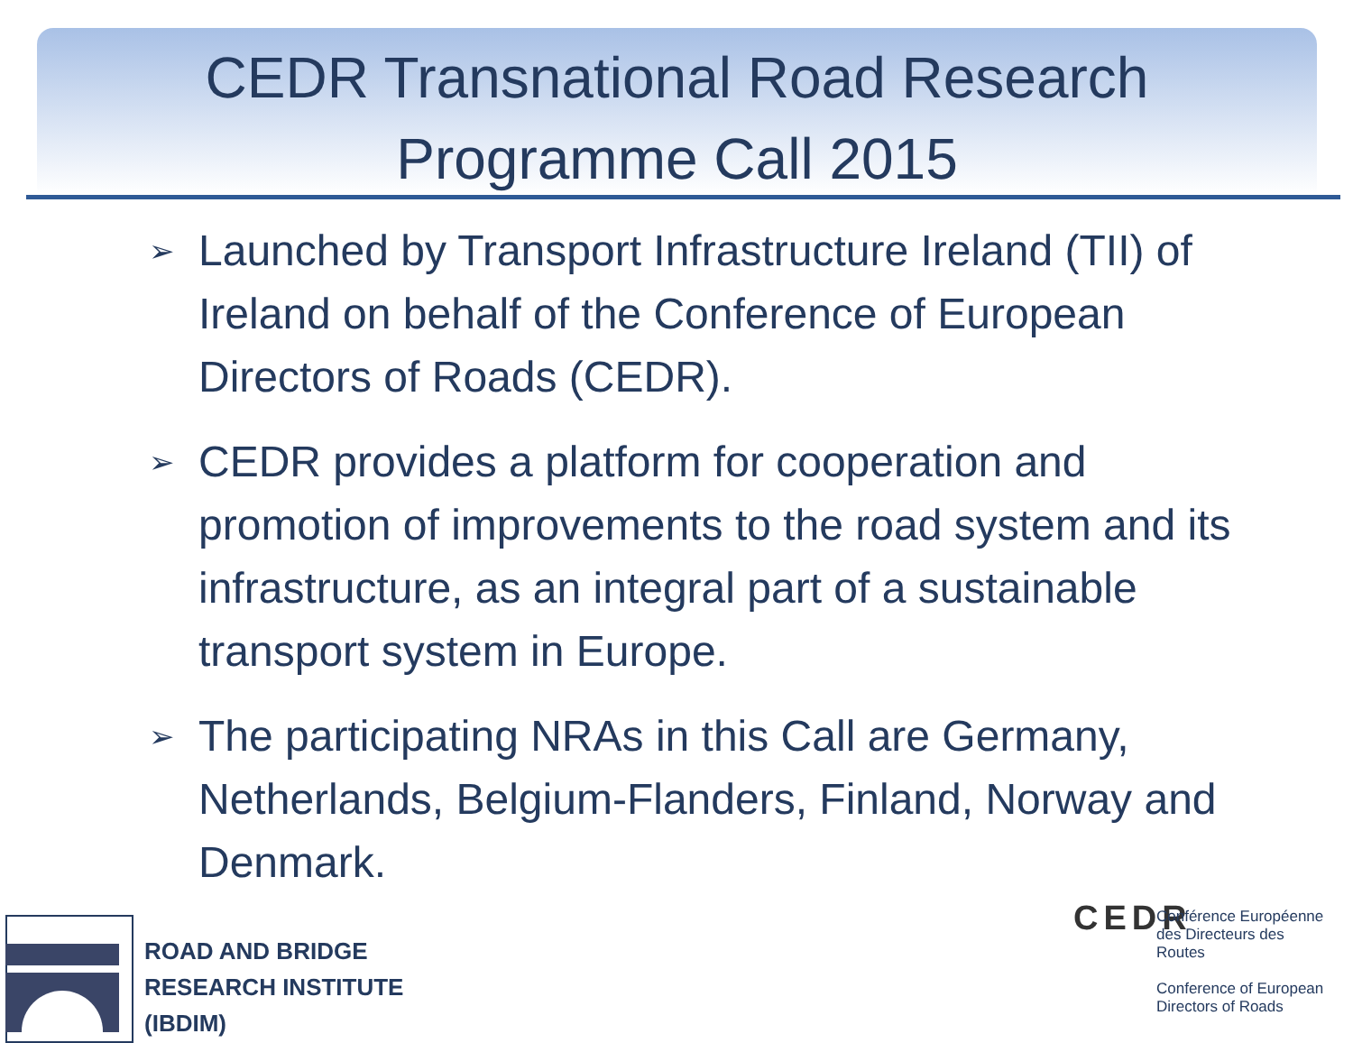CEDR Transnational Road Research
Programme Call 2015
➢ Launched by Transport Infrastructure Ireland (TII) of Ireland on behalf of the Conference of European Directors of Roads (CEDR).
➢ CEDR provides a platform for cooperation and promotion of improvements to the road system and its infrastructure, as an integral part of a sustainable transport system in Europe.
➢ The participating NRAs in this Call are Germany, Netherlands, Belgium-Flanders, Finland, Norway and Denmark.
ROAD AND BRIDGE
RESEARCH INSTITUTE
(IBDIM)
CEDR
Conférence Européenne des Directeurs des Routes
Conference of European Directors of Roads